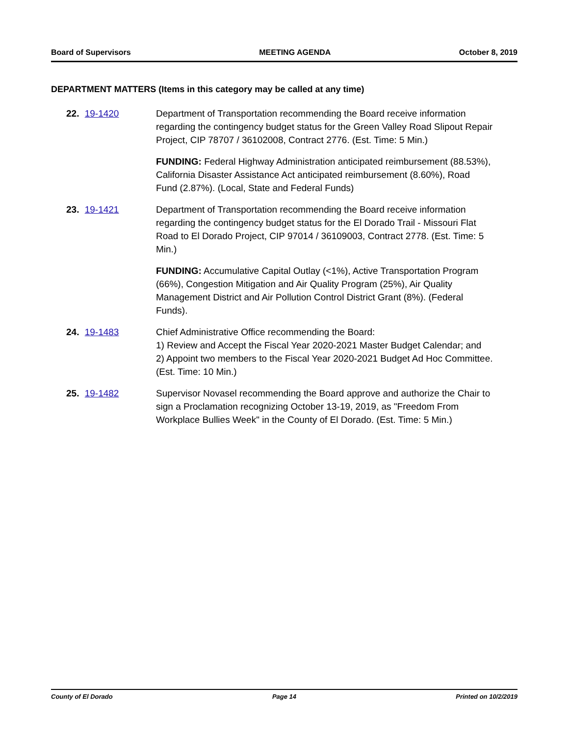Board of Supervisors MEETING AGENDA October 8, 2019
DEPARTMENT MATTERS (Items in this category may be called at any time)
22. 19-1420 Department of Transportation recommending the Board receive information regarding the contingency budget status for the Green Valley Road Slipout Repair Project, CIP 78707 / 36102008, Contract 2776. (Est. Time: 5 Min.)
FUNDING: Federal Highway Administration anticipated reimbursement (88.53%), California Disaster Assistance Act anticipated reimbursement (8.60%), Road Fund (2.87%). (Local, State and Federal Funds)
23. 19-1421 Department of Transportation recommending the Board receive information regarding the contingency budget status for the El Dorado Trail - Missouri Flat Road to El Dorado Project, CIP 97014 / 36109003, Contract 2778. (Est. Time: 5 Min.)
FUNDING: Accumulative Capital Outlay (<1%), Active Transportation Program (66%), Congestion Mitigation and Air Quality Program (25%), Air Quality Management District and Air Pollution Control District Grant (8%). (Federal Funds).
24. 19-1483 Chief Administrative Office recommending the Board:
1) Review and Accept the Fiscal Year 2020-2021 Master Budget Calendar; and
2) Appoint two members to the Fiscal Year 2020-2021 Budget Ad Hoc Committee. (Est. Time: 10 Min.)
25. 19-1482 Supervisor Novasel recommending the Board approve and authorize the Chair to sign a Proclamation recognizing October 13-19, 2019, as "Freedom From Workplace Bullies Week" in the County of El Dorado. (Est. Time: 5 Min.)
County of El Dorado Page 14 Printed on 10/2/2019